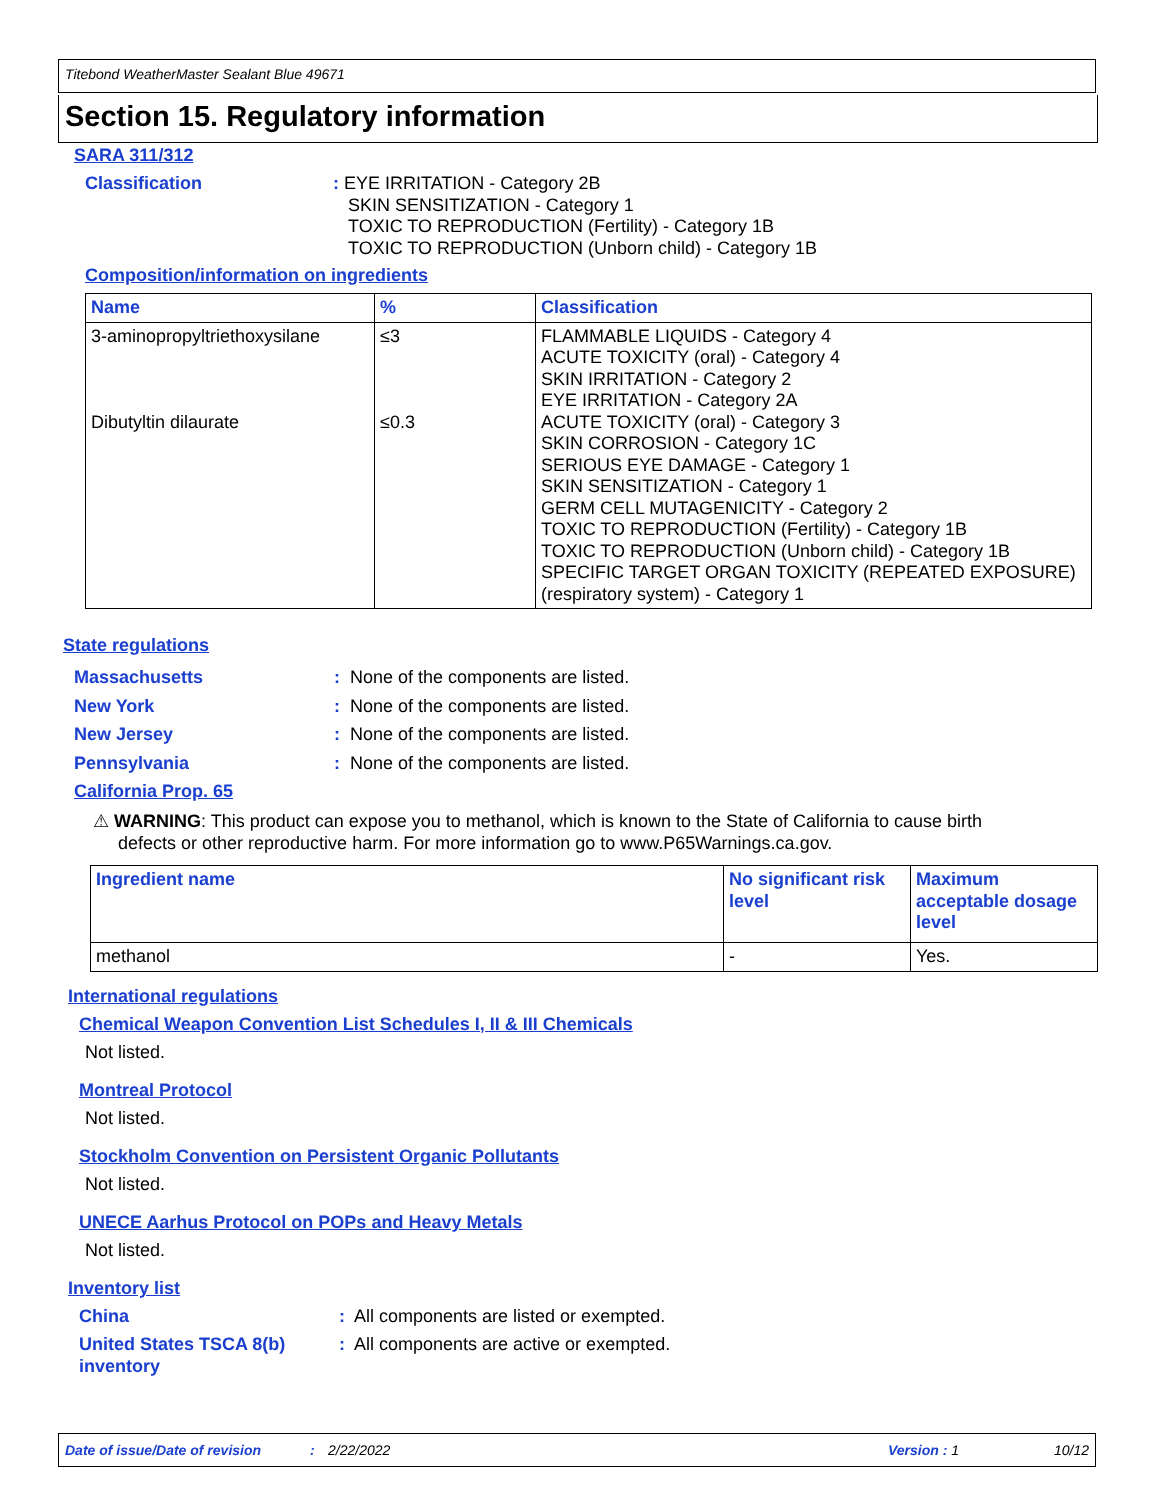Titebond WeatherMaster Sealant Blue 49671
Section 15. Regulatory information
SARA 311/312
Classification
: EYE IRRITATION - Category 2B
SKIN SENSITIZATION - Category 1
TOXIC TO REPRODUCTION (Fertility) - Category 1B
TOXIC TO REPRODUCTION (Unborn child) - Category 1B
Composition/information on ingredients
| Name | % | Classification |
| --- | --- | --- |
| 3-aminopropyltriethoxysilane Dibutyltin dilaurate | ≤3 ≤0.3 | FLAMMABLE LIQUIDS - Category 4 ACUTE TOXICITY (oral) - Category 4 SKIN IRRITATION - Category 2 EYE IRRITATION - Category 2A ACUTE TOXICITY (oral) - Category 3 SKIN CORROSION - Category 1C SERIOUS EYE DAMAGE - Category 1 SKIN SENSITIZATION - Category 1 GERM CELL MUTAGENICITY - Category 2 TOXIC TO REPRODUCTION (Fertility) - Category 1B TOXIC TO REPRODUCTION (Unborn child) - Category 1B SPECIFIC TARGET ORGAN TOXICITY (REPEATED EXPOSURE) (respiratory system) - Category 1 |
State regulations
Massachusetts: None of the components are listed.
New York: None of the components are listed.
New Jersey: None of the components are listed.
Pennsylvania: None of the components are listed.
California Prop. 65
⚠ WARNING: This product can expose you to methanol, which is known to the State of California to cause birth
defects or other reproductive harm. For more information go to www.P65Warnings.ca.gov.
| Ingredient name | No significant risk level | Maximum acceptable dosage level |
| --- | --- | --- |
| methanol | - | Yes. |
International regulations
Chemical Weapon Convention List Schedules I, II & III Chemicals
Not listed.
Montreal Protocol
Not listed.
Stockholm Convention on Persistent Organic Pollutants
Not listed.
UNECE Aarhus Protocol on POPs and Heavy Metals
Not listed.
Inventory list
China: All components are listed or exempted.
United States TSCA 8(b) inventory: All components are active or exempted.
Date of issue/Date of revision: 2/22/2022 Version : 1 10/12